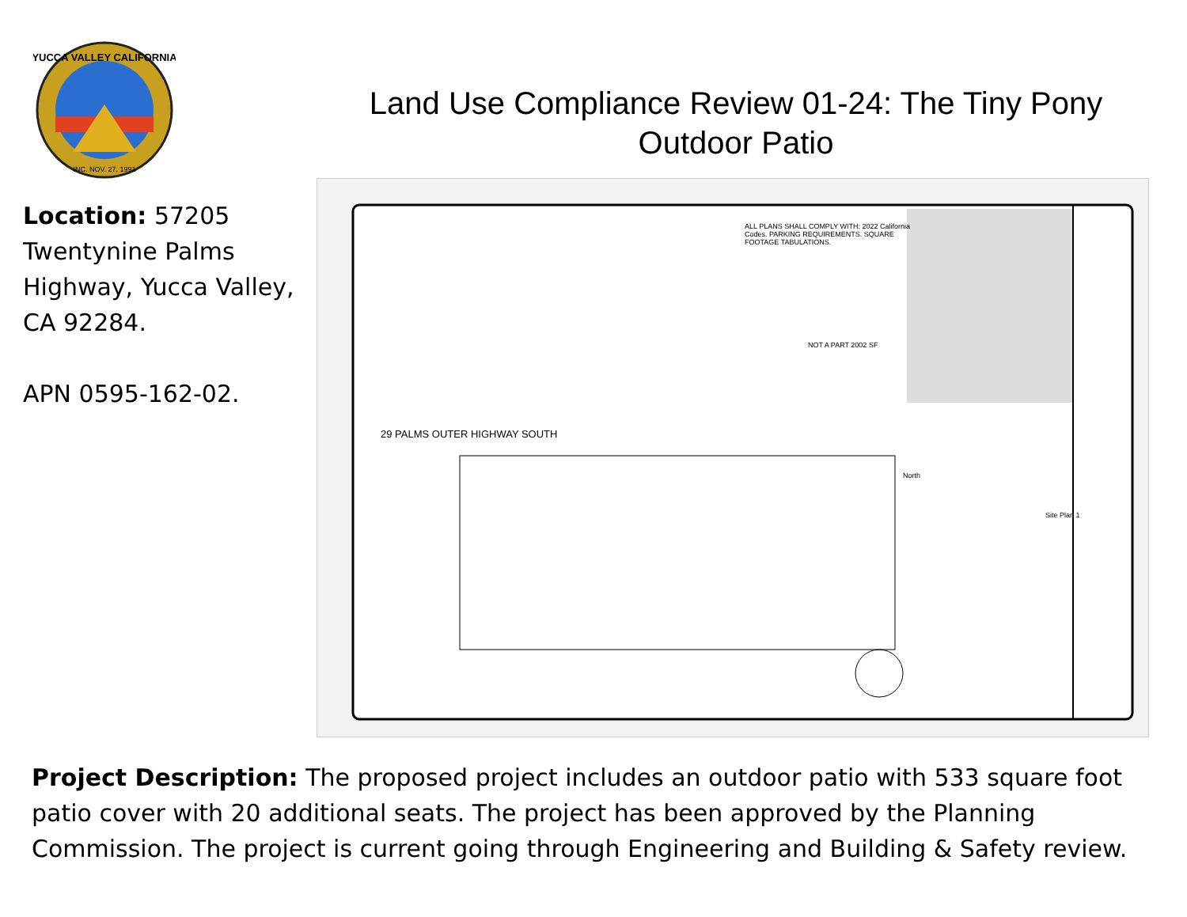YUCCA VALLEY CALIFORNIA
INC. NOV. 27, 1991
Land Use Compliance Review 01-24: The Tiny Pony
Outdoor Patio
Location: 57205 Twentynine Palms Highway, Yucca Valley, CA 92284.
APN 0595-162-02.
ALL PLANS SHALL COMPLY WITH: 2022 California Codes. PARKING REQUIREMENTS. SQUARE FOOTAGE TABULATIONS.
NOT A PART 2002 SF
29 PALMS OUTER HIGHWAY SOUTH
North
Site Plan 1
Project Description: The proposed project includes an outdoor patio with 533 square foot patio cover with 20 additional seats. The project has been approved by the Planning Commission. The project is current going through Engineering and Building & Safety review.